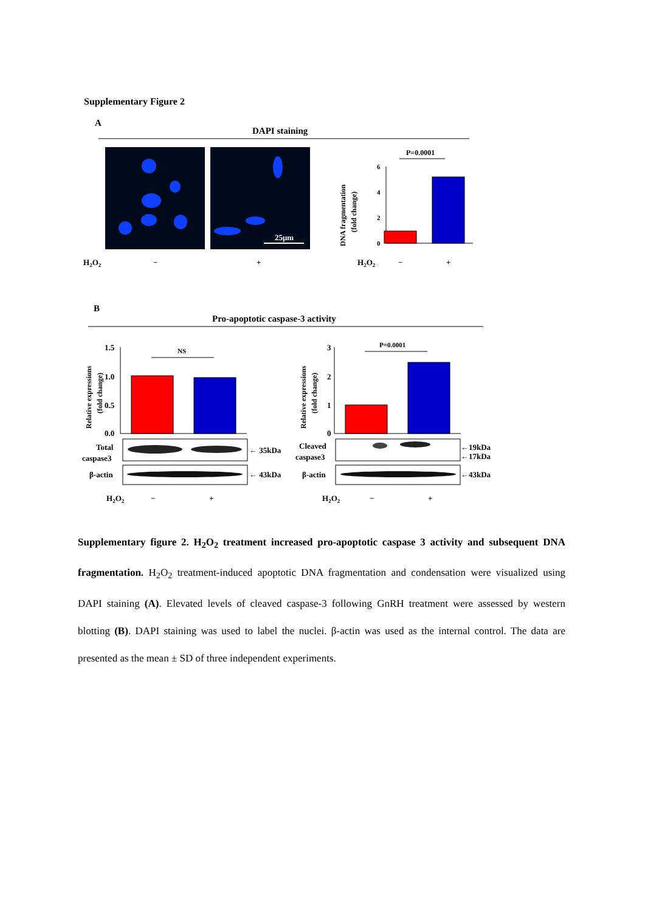Supplementary Figure 2
A
DAPI staining
25μm
P=0.0001
6
4
2
0
DNA fragmentation
(fold change)
H2O2
−
+
H2O2
−
+
B
Pro-apoptotic caspase-3 activity
Relative expressions
(fold change)
1.5
1.0
0.5
0.0
NS
Total
caspase3
β-actin
← 35kDa
← 43kDa
H2O2
−
+
Relative expressions
(fold change)
3
2
1
0
P=0.0001
Cleaved
caspase3
β-actin
←19kDa
←17kDa
←43kDa
H2O2
−
+
Supplementary figure 2. H<sub>2</sub>O<sub>2</sub> treatment increased pro-apoptotic caspase 3 activity and subsequent DNA fragmentation. H<sub>2</sub>O<sub>2</sub> treatment-induced apoptotic DNA fragmentation and condensation were visualized using DAPI staining (A). Elevated levels of cleaved caspase-3 following GnRH treatment were assessed by western blotting (B). DAPI staining was used to label the nuclei. β-actin was used as the internal control. The data are presented as the mean ± SD of three independent experiments.